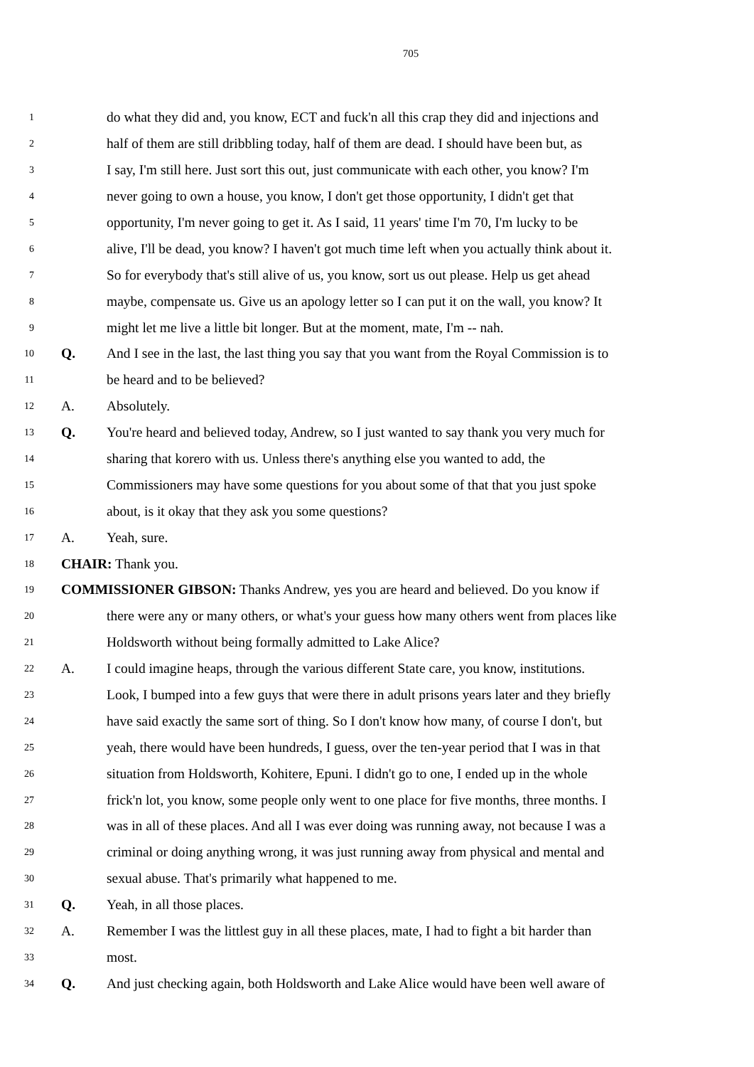705
1 do what they did and, you know, ECT and fuck'n all this crap they did and injections and
2 half of them are still dribbling today, half of them are dead. I should have been but, as
3 I say, I'm still here. Just sort this out, just communicate with each other, you know? I'm
4 never going to own a house, you know, I don't get those opportunity, I didn't get that
5 opportunity, I'm never going to get it. As I said, 11 years' time I'm 70, I'm lucky to be
6 alive, I'll be dead, you know? I haven't got much time left when you actually think about it.
7 So for everybody that's still alive of us, you know, sort us out please. Help us get ahead
8 maybe, compensate us. Give us an apology letter so I can put it on the wall, you know? It
9 might let me live a little bit longer. But at the moment, mate, I'm -- nah.
10 Q. And I see in the last, the last thing you say that you want from the Royal Commission is to
11 be heard and to be believed?
12 A. Absolutely.
13 Q. You're heard and believed today, Andrew, so I just wanted to say thank you very much for
14 sharing that korero with us. Unless there's anything else you wanted to add, the
15 Commissioners may have some questions for you about some of that that you just spoke
16 about, is it okay that they ask you some questions?
17 A. Yeah, sure.
18 CHAIR: Thank you.
19 COMMISSIONER GIBSON: Thanks Andrew, yes you are heard and believed. Do you know if
20 there were any or many others, or what's your guess how many others went from places like
21 Holdsworth without being formally admitted to Lake Alice?
22 A. I could imagine heaps, through the various different State care, you know, institutions.
23 Look, I bumped into a few guys that were there in adult prisons years later and they briefly
24 have said exactly the same sort of thing. So I don't know how many, of course I don't, but
25 yeah, there would have been hundreds, I guess, over the ten-year period that I was in that
26 situation from Holdsworth, Kohitere, Epuni. I didn't go to one, I ended up in the whole
27 frick'n lot, you know, some people only went to one place for five months, three months. I
28 was in all of these places. And all I was ever doing was running away, not because I was a
29 criminal or doing anything wrong, it was just running away from physical and mental and
30 sexual abuse. That's primarily what happened to me.
31 Q. Yeah, in all those places.
32 A. Remember I was the littlest guy in all these places, mate, I had to fight a bit harder than
33 most.
34 Q. And just checking again, both Holdsworth and Lake Alice would have been well aware of